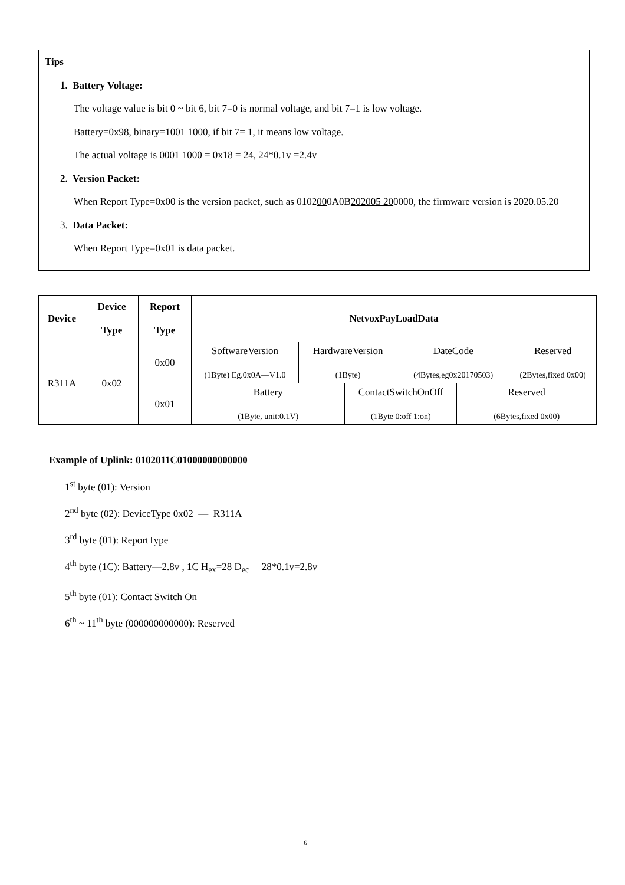Tips
1. Battery Voltage:
The voltage value is bit 0 ~ bit 6, bit 7=0 is normal voltage, and bit 7=1 is low voltage.
Battery=0x98, binary=1001 1000, if bit 7= 1, it means low voltage.
The actual voltage is 0001 1000 = 0x18 = 24, 24*0.1v =2.4v
2. Version Packet:
When Report Type=0x00 is the version packet, such as 0102000A0B202005 200000, the firmware version is 2020.05.20
3. Data Packet:
When Report Type=0x01 is data packet.
| Device | Device Type | Report Type | NetvoxPayLoadData | | | | | |
| --- | --- | --- | --- | --- | --- | --- | --- | --- |
| R311A | 0x02 | 0x00 | SoftwareVersion (1Byte) Eg.0x0A—V1.0 | HardwareVersion (1Byte) | | DateCode (4Bytes,eg0x20170503) | | Reserved (2Bytes,fixed 0x00) |
| | | 0x01 | Battery (1Byte, unit:0.1V) | | ContactSwitchOnOff (1Byte 0:off 1:on) | | Reserved (6Bytes,fixed 0x00) | |
Example of Uplink: 0102011C01000000000000
1<sup>st</sup> byte (01): Version
2<sup>nd</sup> byte (02): DeviceType 0x02 — R311A
3<sup>rd</sup> byte (01): ReportType
4<sup>th</sup> byte (1C): Battery—2.8v , 1C H<sub>ex</sub>=28 D<sub>ec</sub> 28*0.1v=2.8v
5<sup>th</sup> byte (01): Contact Switch On
6<sup>th</sup> ~ 11<sup>th</sup> byte (000000000000): Reserved
6